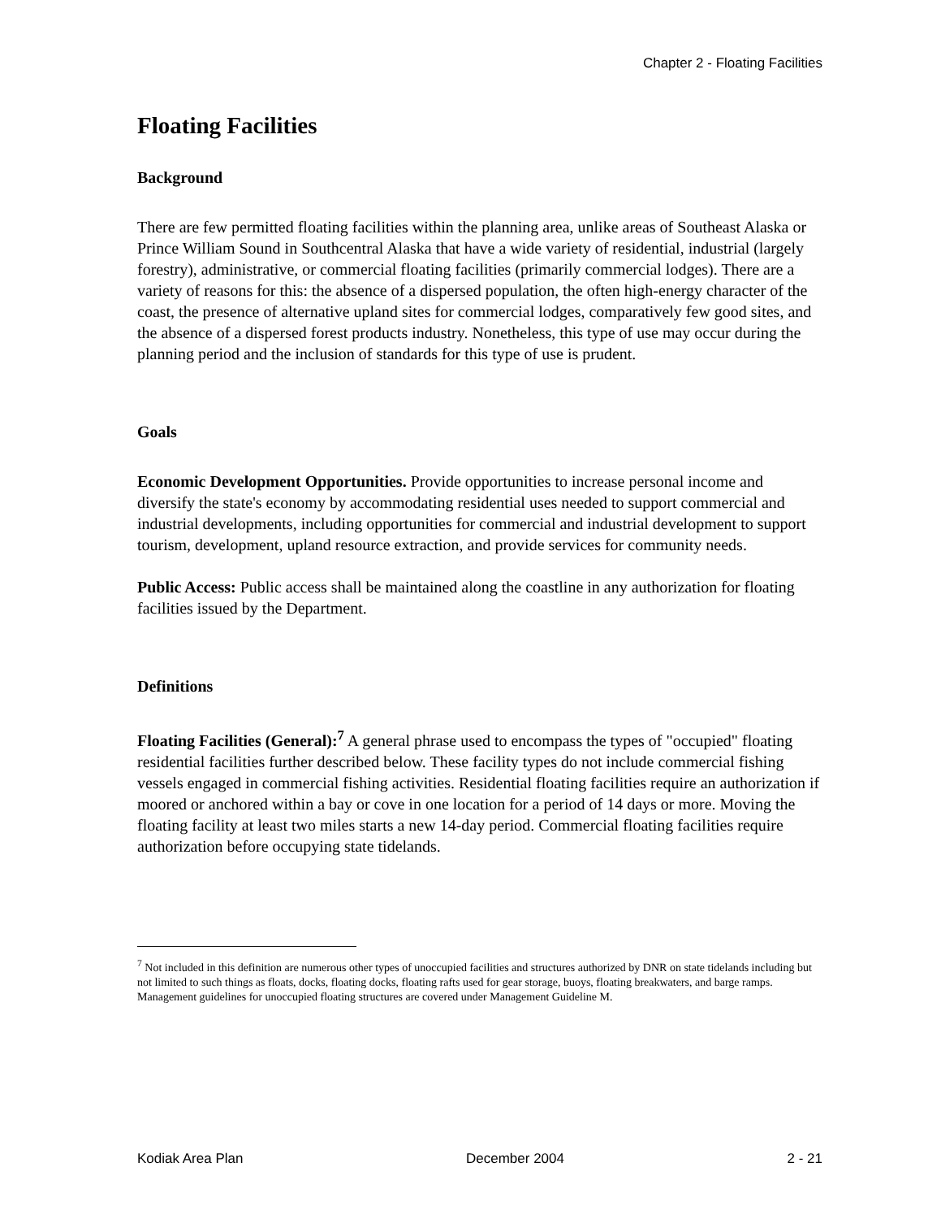Chapter 2 - Floating Facilities
Floating Facilities
Background
There are few permitted floating facilities within the planning area, unlike areas of Southeast Alaska or Prince William Sound in Southcentral Alaska that have a wide variety of residential, industrial (largely forestry), administrative, or commercial floating facilities (primarily commercial lodges). There are a variety of reasons for this: the absence of a dispersed population, the often high-energy character of the coast, the presence of alternative upland sites for commercial lodges, comparatively few good sites, and the absence of a dispersed forest products industry. Nonetheless, this type of use may occur during the planning period and the inclusion of standards for this type of use is prudent.
Goals
Economic Development Opportunities. Provide opportunities to increase personal income and diversify the state's economy by accommodating residential uses needed to support commercial and industrial developments, including opportunities for commercial and industrial development to support tourism, development, upland resource extraction, and provide services for community needs.
Public Access: Public access shall be maintained along the coastline in any authorization for floating facilities issued by the Department.
Definitions
Floating Facilities (General):<sup>7</sup> A general phrase used to encompass the types of "occupied" floating residential facilities further described below. These facility types do not include commercial fishing vessels engaged in commercial fishing activities. Residential floating facilities require an authorization if moored or anchored within a bay or cove in one location for a period of 14 days or more. Moving the floating facility at least two miles starts a new 14-day period. Commercial floating facilities require authorization before occupying state tidelands.
<sup>7</sup> Not included in this definition are numerous other types of unoccupied facilities and structures authorized by DNR on state tidelands including but not limited to such things as floats, docks, floating docks, floating rafts used for gear storage, buoys, floating breakwaters, and barge ramps. Management guidelines for unoccupied floating structures are covered under Management Guideline M.
Kodiak Area Plan December 2004 2 - 21